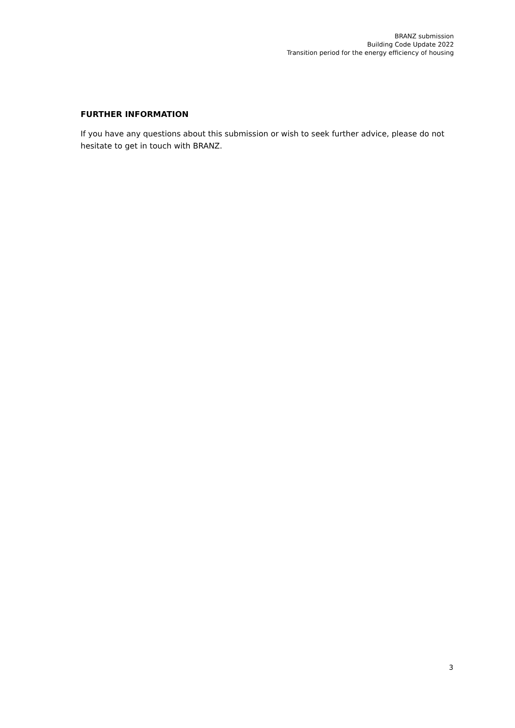BRANZ submission
Building Code Update 2022
Transition period for the energy efficiency of housing
FURTHER INFORMATION
If you have any questions about this submission or wish to seek further advice, please do not hesitate to get in touch with BRANZ.
3